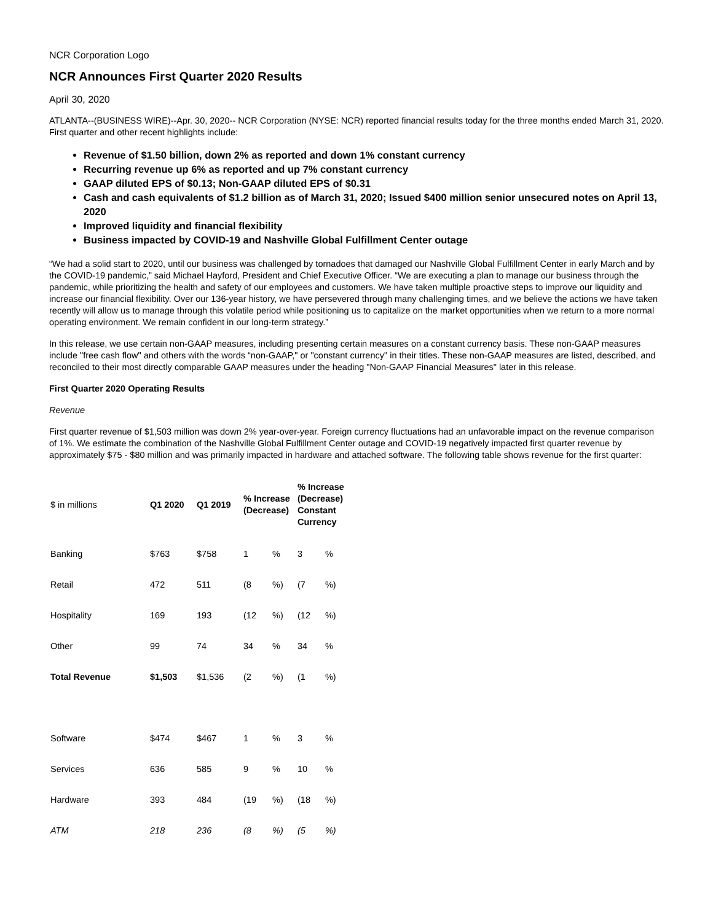NCR Corporation Logo
NCR Announces First Quarter 2020 Results
April 30, 2020
ATLANTA--(BUSINESS WIRE)--Apr. 30, 2020-- NCR Corporation (NYSE: NCR) reported financial results today for the three months ended March 31, 2020. First quarter and other recent highlights include:
Revenue of $1.50 billion, down 2% as reported and down 1% constant currency
Recurring revenue up 6% as reported and up 7% constant currency
GAAP diluted EPS of $0.13; Non-GAAP diluted EPS of $0.31
Cash and cash equivalents of $1.2 billion as of March 31, 2020; Issued $400 million senior unsecured notes on April 13, 2020
Improved liquidity and financial flexibility
Business impacted by COVID-19 and Nashville Global Fulfillment Center outage
“We had a solid start to 2020, until our business was challenged by tornadoes that damaged our Nashville Global Fulfillment Center in early March and by the COVID-19 pandemic,” said Michael Hayford, President and Chief Executive Officer. “We are executing a plan to manage our business through the pandemic, while prioritizing the health and safety of our employees and customers. We have taken multiple proactive steps to improve our liquidity and increase our financial flexibility. Over our 136-year history, we have persevered through many challenging times, and we believe the actions we have taken recently will allow us to manage through this volatile period while positioning us to capitalize on the market opportunities when we return to a more normal operating environment. We remain confident in our long-term strategy.”
In this release, we use certain non-GAAP measures, including presenting certain measures on a constant currency basis. These non-GAAP measures include "free cash flow" and others with the words “non-GAAP," or "constant currency" in their titles. These non-GAAP measures are listed, described, and reconciled to their most directly comparable GAAP measures under the heading "Non-GAAP Financial Measures" later in this release.
First Quarter 2020 Operating Results
Revenue
First quarter revenue of $1,503 million was down 2% year-over-year. Foreign currency fluctuations had an unfavorable impact on the revenue comparison of 1%. We estimate the combination of the Nashville Global Fulfillment Center outage and COVID-19 negatively impacted first quarter revenue by approximately $75 - $80 million and was primarily impacted in hardware and attached software. The following table shows revenue for the first quarter:
| $ in millions | Q1 2020 | Q1 2019 | % Increase (Decrease) | | % Increase (Decrease) Constant Currency | |
| Banking | $763 | $758 | 1 | % | 3 | % |
| Retail | 472 | 511 | (8 | %) | (7 | %) |
| Hospitality | 169 | 193 | (12 | %) | (12 | %) |
| Other | 99 | 74 | 34 | % | 34 | % |
| Total Revenue | $1,503 | $1,536 | (2 | %) | (1 | %) |
| Software | $474 | $467 | 1 | % | 3 | % |
| Services | 636 | 585 | 9 | % | 10 | % |
| Hardware | 393 | 484 | (19 | %) | (18 | %) |
| ATM | 218 | 236 | (8 | %) | (5 | %) |